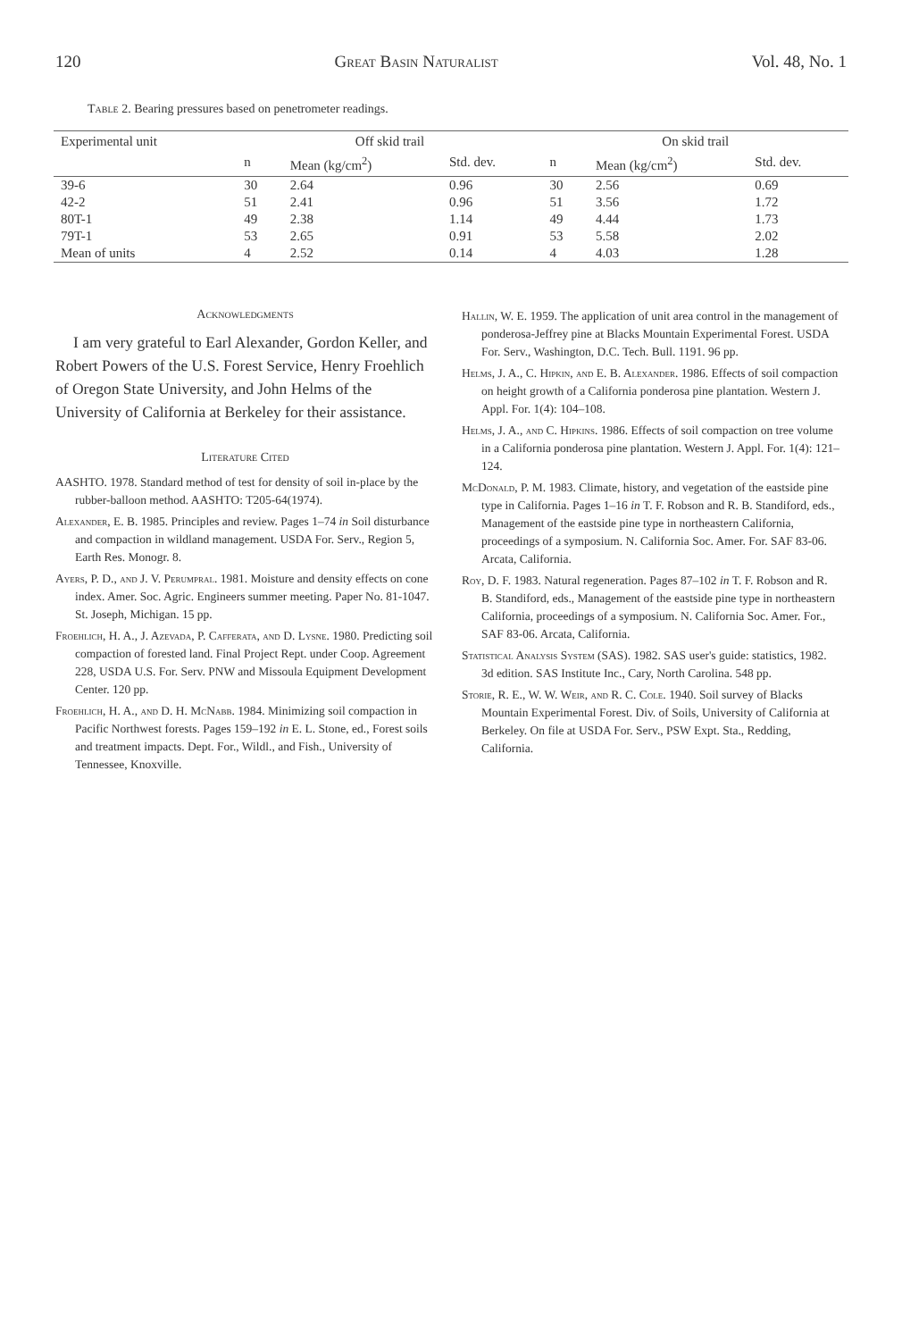120 Great Basin Naturalist Vol. 48, No. 1
Table 2. Bearing pressures based on penetrometer readings.
| Experimental unit | Off skid trail | | | On skid trail | | |
| --- | --- | --- | --- | --- | --- | --- |
| | n | Mean (kg/cm<sup>2</sup>) | Std. dev. | n | Mean (kg/cm<sup>2</sup>) | Std. dev. |
| 39-6 | 30 | 2.64 | 0.96 | 30 | 2.56 | 0.69 |
| 42-2 | 51 | 2.41 | 0.96 | 51 | 3.56 | 1.72 |
| 80T-1 | 49 | 2.38 | 1.14 | 49 | 4.44 | 1.73 |
| 79T-1 | 53 | 2.65 | 0.91 | 53 | 5.58 | 2.02 |
| Mean of units | 4 | 2.52 | 0.14 | 4 | 4.03 | 1.28 |
Acknowledgments
I am very grateful to Earl Alexander, Gordon Keller, and Robert Powers of the U.S. Forest Service, Henry Froehlich of Oregon State University, and John Helms of the University of California at Berkeley for their assistance.
Literature Cited
AASHTO. 1978. Standard method of test for density of soil in-place by the rubber-balloon method. AASHTO: T205-64(1974).
Alexander, E. B. 1985. Principles and review. Pages 1–74 in Soil disturbance and compaction in wildland management. USDA For. Serv., Region 5, Earth Res. Monogr. 8.
Ayers, P. D., and J. V. Perumpral. 1981. Moisture and density effects on cone index. Amer. Soc. Agric. Engineers summer meeting. Paper No. 81-1047. St. Joseph, Michigan. 15 pp.
Froehlich, H. A., J. Azevada, P. Cafferata, and D. Lysne. 1980. Predicting soil compaction of forested land. Final Project Rept. under Coop. Agreement 228, USDA U.S. For. Serv. PNW and Missoula Equipment Development Center. 120 pp.
Froehlich, H. A., and D. H. McNabb. 1984. Minimizing soil compaction in Pacific Northwest forests. Pages 159–192 in E. L. Stone, ed., Forest soils and treatment impacts. Dept. For., Wildl., and Fish., University of Tennessee, Knoxville.
Hallin, W. E. 1959. The application of unit area control in the management of ponderosa-Jeffrey pine at Blacks Mountain Experimental Forest. USDA For. Serv., Washington, D.C. Tech. Bull. 1191. 96 pp.
Helms, J. A., C. Hipkin, and E. B. Alexander. 1986. Effects of soil compaction on height growth of a California ponderosa pine plantation. Western J. Appl. For. 1(4): 104–108.
Helms, J. A., and C. Hipkins. 1986. Effects of soil compaction on tree volume in a California ponderosa pine plantation. Western J. Appl. For. 1(4): 121–124.
McDonald, P. M. 1983. Climate, history, and vegetation of the eastside pine type in California. Pages 1–16 in T. F. Robson and R. B. Standiford, eds., Management of the eastside pine type in northeastern California, proceedings of a symposium. N. California Soc. Amer. For. SAF 83-06. Arcata, California.
Roy, D. F. 1983. Natural regeneration. Pages 87–102 in T. F. Robson and R. B. Standiford, eds., Management of the eastside pine type in northeastern California, proceedings of a symposium. N. California Soc. Amer. For., SAF 83-06. Arcata, California.
Statistical Analysis System (SAS). 1982. SAS user's guide: statistics, 1982. 3d edition. SAS Institute Inc., Cary, North Carolina. 548 pp.
Storie, R. E., W. W. Weir, and R. C. Cole. 1940. Soil survey of Blacks Mountain Experimental Forest. Div. of Soils, University of California at Berkeley. On file at USDA For. Serv., PSW Expt. Sta., Redding, California.